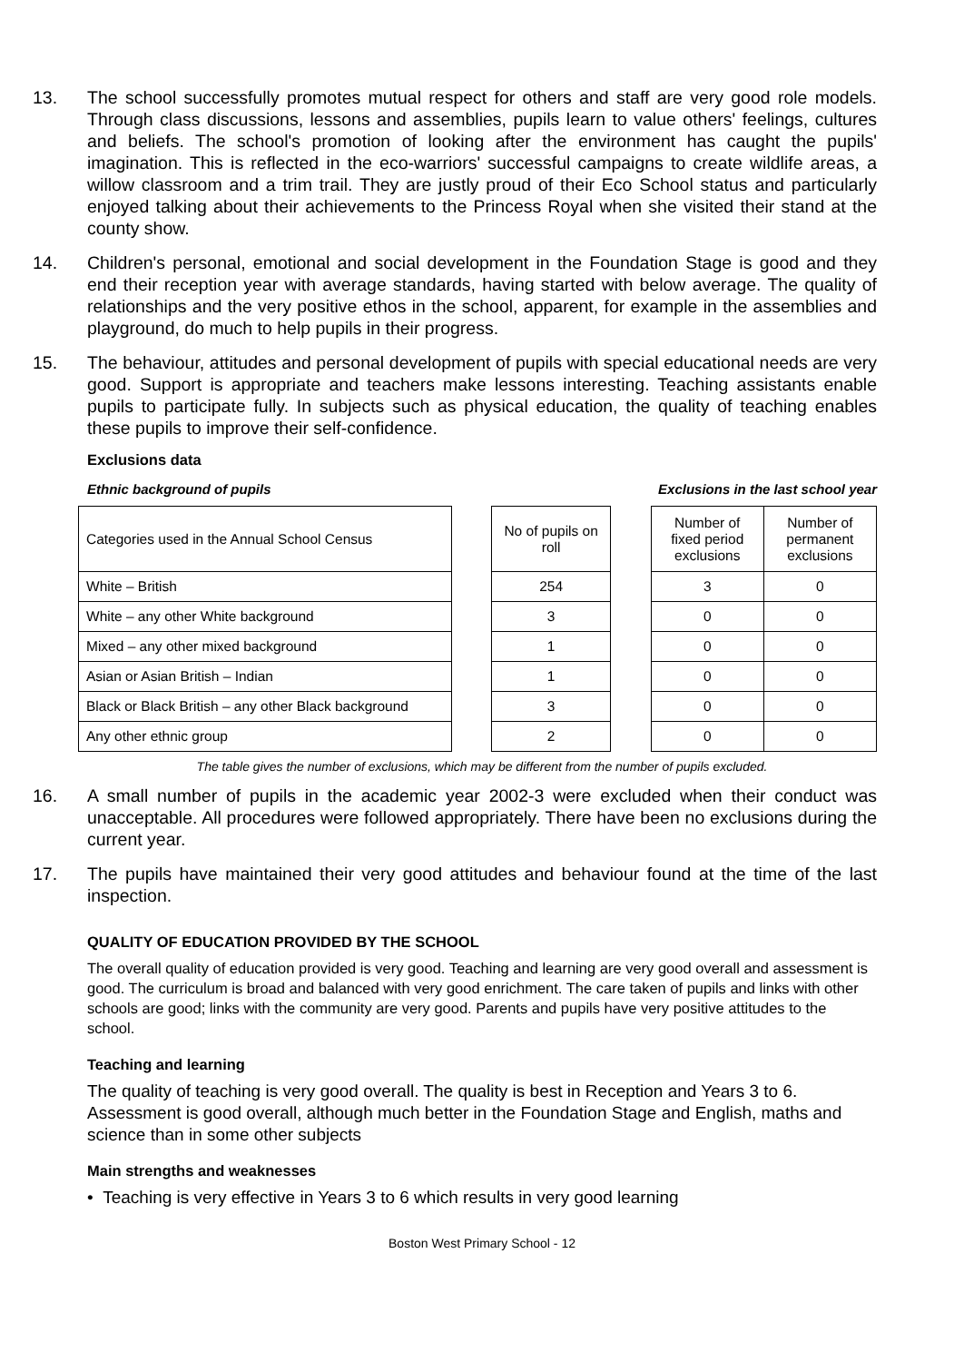13. The school successfully promotes mutual respect for others and staff are very good role models. Through class discussions, lessons and assemblies, pupils learn to value others' feelings, cultures and beliefs. The school's promotion of looking after the environment has caught the pupils' imagination. This is reflected in the eco-warriors' successful campaigns to create wildlife areas, a willow classroom and a trim trail. They are justly proud of their Eco School status and particularly enjoyed talking about their achievements to the Princess Royal when she visited their stand at the county show.
14. Children's personal, emotional and social development in the Foundation Stage is good and they end their reception year with average standards, having started with below average. The quality of relationships and the very positive ethos in the school, apparent, for example in the assemblies and playground, do much to help pupils in their progress.
15. The behaviour, attitudes and personal development of pupils with special educational needs are very good. Support is appropriate and teachers make lessons interesting. Teaching assistants enable pupils to participate fully. In subjects such as physical education, the quality of teaching enables these pupils to improve their self-confidence.
Exclusions data
Ethnic background of pupils Exclusions in the last school year
| Categories used in the Annual School Census | | No of pupils on roll | | Number of fixed period exclusions | Number of permanent exclusions |
| White – British | | 254 | | 3 | 0 |
| White – any other White background | | 3 | | 0 | 0 |
| Mixed – any other mixed background | | 1 | | 0 | 0 |
| Asian or Asian British – Indian | | 1 | | 0 | 0 |
| Black or Black British – any other Black background | | 3 | | 0 | 0 |
| Any other ethnic group | | 2 | | 0 | 0 |
The table gives the number of exclusions, which may be different from the number of pupils excluded.
16. A small number of pupils in the academic year 2002-3 were excluded when their conduct was unacceptable. All procedures were followed appropriately. There have been no exclusions during the current year.
17. The pupils have maintained their very good attitudes and behaviour found at the time of the last inspection.
QUALITY OF EDUCATION PROVIDED BY THE SCHOOL
The overall quality of education provided is very good. Teaching and learning are very good overall and assessment is good. The curriculum is broad and balanced with very good enrichment. The care taken of pupils and links with other schools are good; links with the community are very good. Parents and pupils have very positive attitudes to the school.
Teaching and learning
The quality of teaching is very good overall. The quality is best in Reception and Years 3 to 6. Assessment is good overall, although much better in the Foundation Stage and English, maths and science than in some other subjects
Main strengths and weaknesses
• Teaching is very effective in Years 3 to 6 which results in very good learning
Boston West Primary School - 12